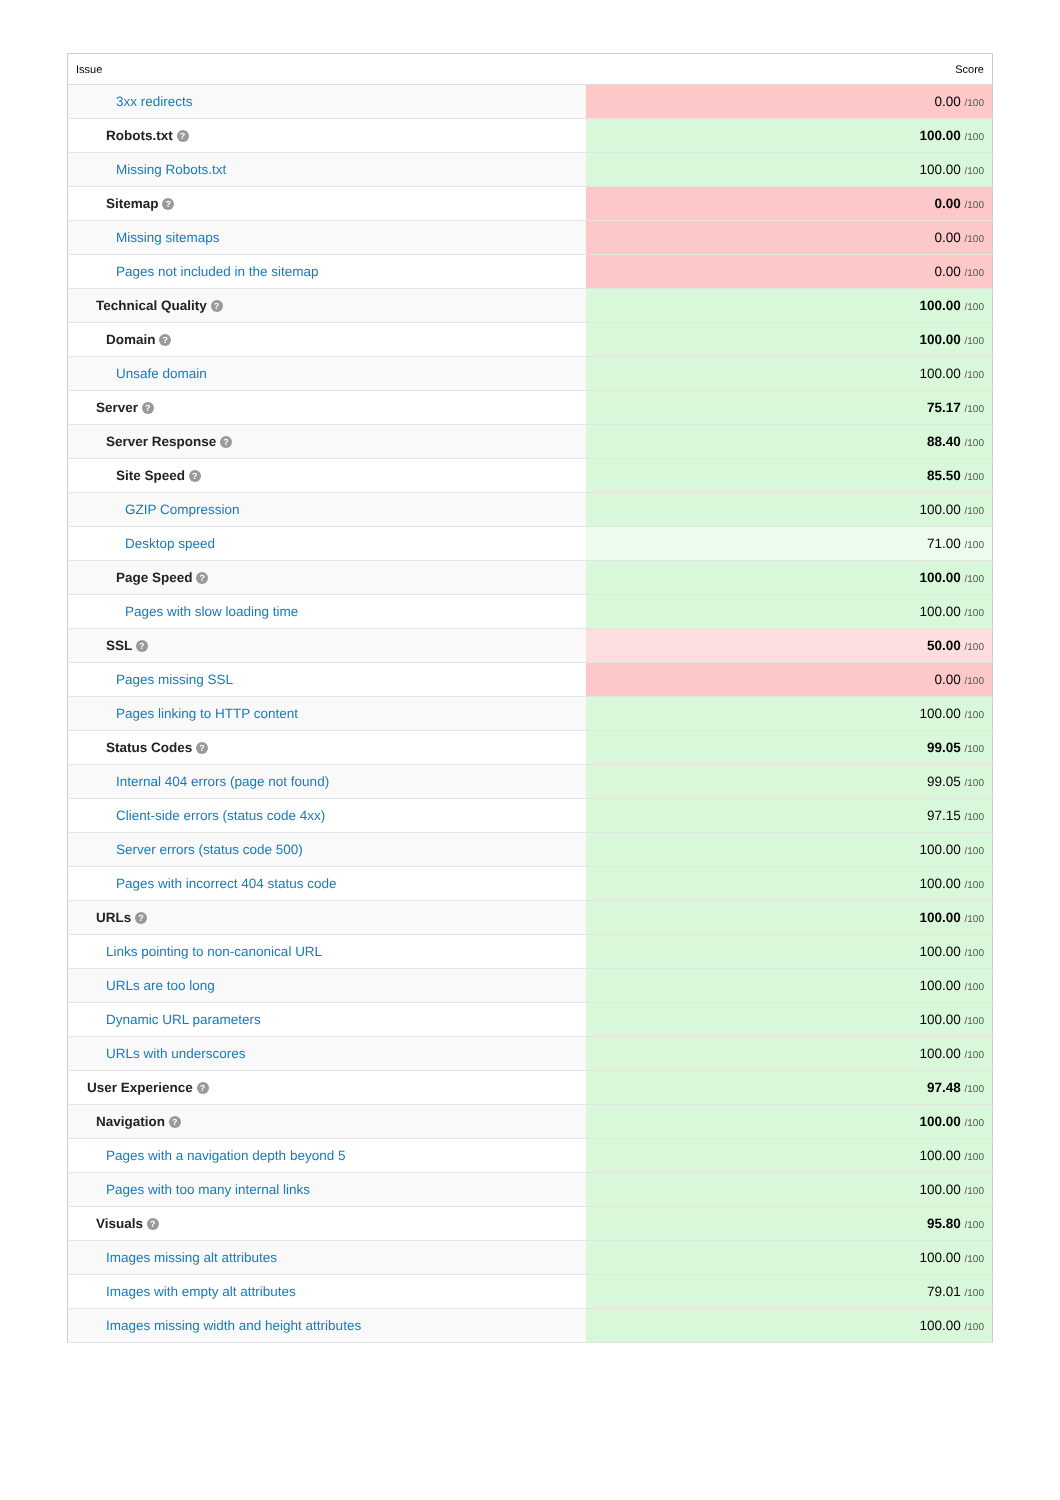| Issue | Score |
| --- | --- |
| 3xx redirects | 0.00 /100 |
| Robots.txt ? | 100.00 /100 |
| Missing Robots.txt | 100.00 /100 |
| Sitemap ? | 0.00 /100 |
| Missing sitemaps | 0.00 /100 |
| Pages not included in the sitemap | 0.00 /100 |
| Technical Quality ? | 100.00 /100 |
| Domain ? | 100.00 /100 |
| Unsafe domain | 100.00 /100 |
| Server ? | 75.17 /100 |
| Server Response ? | 88.40 /100 |
| Site Speed ? | 85.50 /100 |
| GZIP Compression | 100.00 /100 |
| Desktop speed | 71.00 /100 |
| Page Speed ? | 100.00 /100 |
| Pages with slow loading time | 100.00 /100 |
| SSL ? | 50.00 /100 |
| Pages missing SSL | 0.00 /100 |
| Pages linking to HTTP content | 100.00 /100 |
| Status Codes ? | 99.05 /100 |
| Internal 404 errors (page not found) | 99.05 /100 |
| Client-side errors (status code 4xx) | 97.15 /100 |
| Server errors (status code 500) | 100.00 /100 |
| Pages with incorrect 404 status code | 100.00 /100 |
| URLs ? | 100.00 /100 |
| Links pointing to non-canonical URL | 100.00 /100 |
| URLs are too long | 100.00 /100 |
| Dynamic URL parameters | 100.00 /100 |
| URLs with underscores | 100.00 /100 |
| User Experience ? | 97.48 /100 |
| Navigation ? | 100.00 /100 |
| Pages with a navigation depth beyond 5 | 100.00 /100 |
| Pages with too many internal links | 100.00 /100 |
| Visuals ? | 95.80 /100 |
| Images missing alt attributes | 100.00 /100 |
| Images with empty alt attributes | 79.01 /100 |
| Images missing width and height attributes | 100.00 /100 |